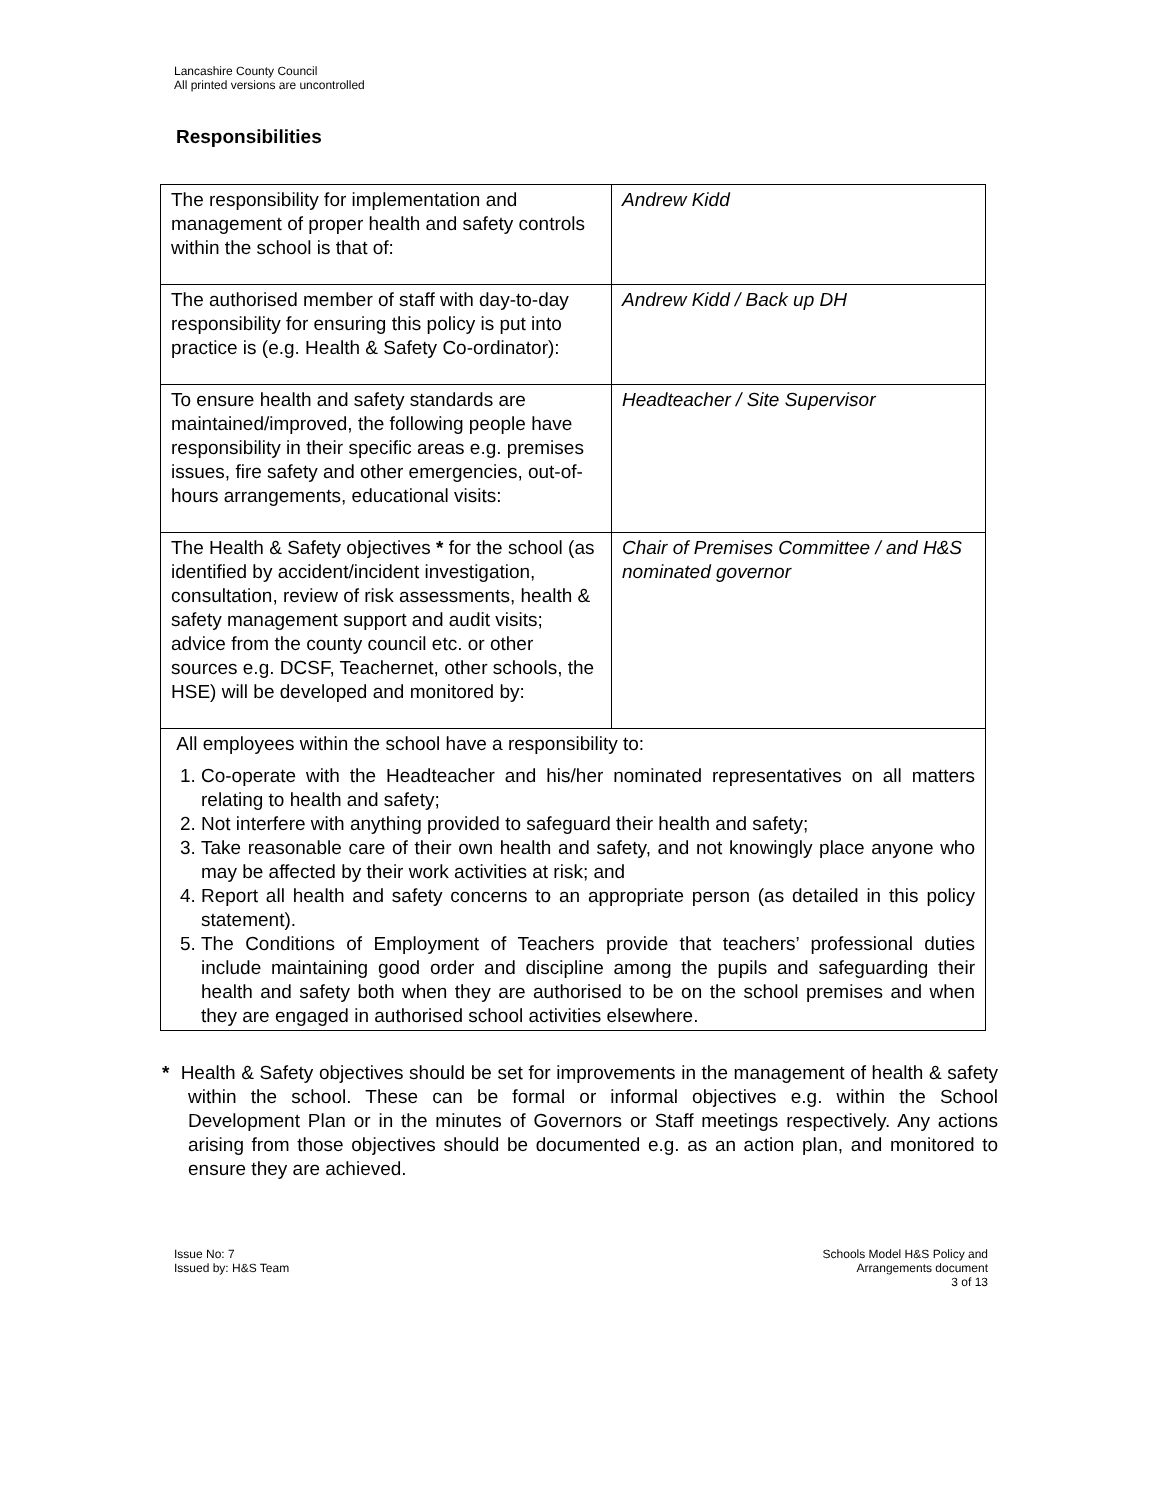Lancashire County Council
All printed versions are uncontrolled
Responsibilities
| The responsibility for implementation and management of proper health and safety controls within the school is that of: | Andrew Kidd |
| The authorised member of staff with day-to-day responsibility for ensuring this policy is put into practice is (e.g. Health & Safety Co-ordinator): | Andrew Kidd / Back up DH |
| To ensure health and safety standards are maintained/improved, the following people have responsibility in their specific areas e.g. premises issues, fire safety and other emergencies, out-of-hours arrangements, educational visits: | Headteacher / Site Supervisor |
| The Health & Safety objectives * for the school (as identified by accident/incident investigation, consultation, review of risk assessments, health & safety management support and audit visits; advice from the county council etc. or other sources e.g. DCSF, Teachernet, other schools, the HSE) will be developed and monitored by: | Chair of Premises Committee / and H&S nominated governor |
| All employees within the school have a responsibility to: 1. Co-operate with the Headteacher and his/her nominated representatives on all matters relating to health and safety; 2. Not interfere with anything provided to safeguard their health and safety; 3. Take reasonable care of their own health and safety, and not knowingly place anyone who may be affected by their work activities at risk; and 4. Report all health and safety concerns to an appropriate person (as detailed in this policy statement). 5. The Conditions of Employment of Teachers provide that teachers’ professional duties include maintaining good order and discipline among the pupils and safeguarding their health and safety both when they are authorised to be on the school premises and when they are engaged in authorised school activities elsewhere. | |
* Health & Safety objectives should be set for improvements in the management of health & safety within the school. These can be formal or informal objectives e.g. within the School Development Plan or in the minutes of Governors or Staff meetings respectively. Any actions arising from those objectives should be documented e.g. as an action plan, and monitored to ensure they are achieved.
Issue No: 7
Issued by: H&S Team
Schools Model H&S Policy and
Arrangements document
3 of 13